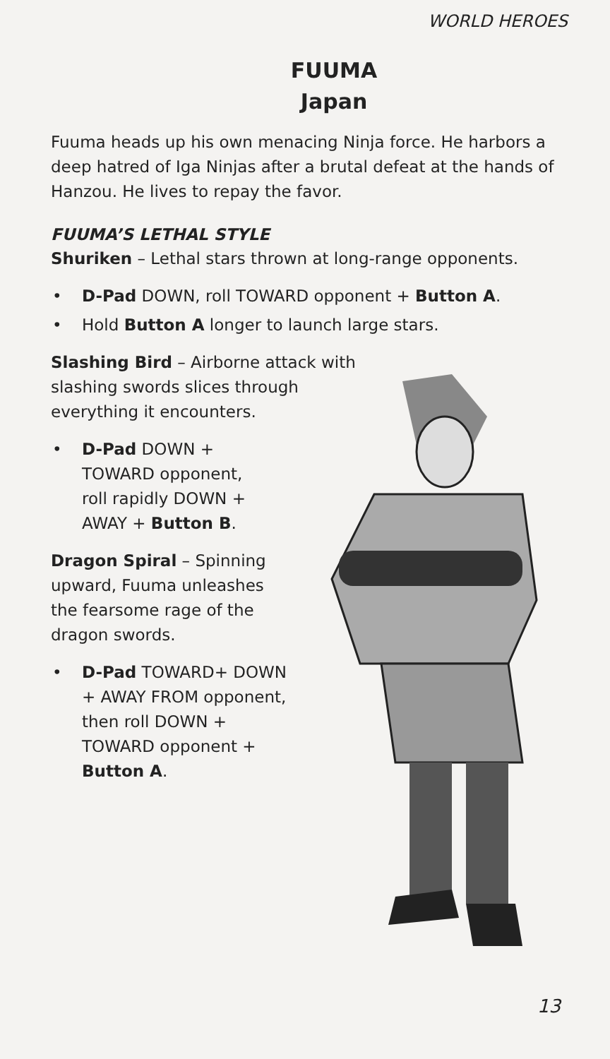WORLD HEROES
FUUMA
Japan
Fuuma heads up his own menacing Ninja force. He harbors a deep hatred of Iga Ninjas after a brutal defeat at the hands of Hanzou. He lives to repay the favor.
FUUMA’S LETHAL STYLE
Shuriken – Lethal stars thrown at long-range opponents.
• D-Pad DOWN, roll TOWARD opponent + Button A.
• Hold Button A longer to launch large stars.
Slashing Bird – Airborne attack with slashing swords slices through everything it encounters.
• D-Pad DOWN + TOWARD opponent, roll rapidly DOWN + AWAY + Button B.
Dragon Spiral – Spinning upward, Fuuma unleashes the fearsome rage of the dragon swords.
• D-Pad TOWARD+ DOWN + AWAY FROM opponent, then roll DOWN + TOWARD opponent + Button A.
13